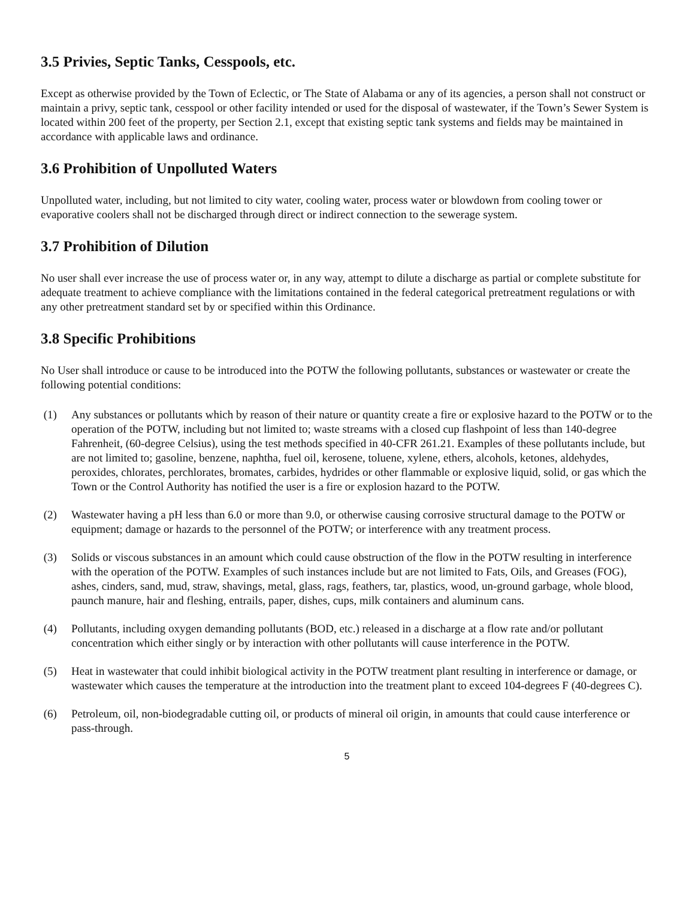3.5 Privies, Septic Tanks, Cesspools, etc.
Except as otherwise provided by the Town of Eclectic, or The State of Alabama or any of its agencies, a person shall not construct or maintain a privy, septic tank, cesspool or other facility intended or used for the disposal of wastewater, if the Town’s Sewer System is located within 200 feet of the property, per Section 2.1, except that existing septic tank systems and fields may be maintained in accordance with applicable laws and ordinance.
3.6 Prohibition of Unpolluted Waters
Unpolluted water, including, but not limited to city water, cooling water, process water or blowdown from cooling tower or evaporative coolers shall not be discharged through direct or indirect connection to the sewerage system.
3.7 Prohibition of Dilution
No user shall ever increase the use of process water or, in any way, attempt to dilute a discharge as partial or complete substitute for adequate treatment to achieve compliance with the limitations contained in the federal categorical pretreatment regulations or with any other pretreatment standard set by or specified within this Ordinance.
3.8 Specific Prohibitions
No User shall introduce or cause to be introduced into the POTW the following pollutants, substances or wastewater or create the following potential conditions:
(1) Any substances or pollutants which by reason of their nature or quantity create a fire or explosive hazard to the POTW or to the operation of the POTW, including but not limited to; waste streams with a closed cup flashpoint of less than 140-degree Fahrenheit, (60-degree Celsius), using the test methods specified in 40-CFR 261.21. Examples of these pollutants include, but are not limited to; gasoline, benzene, naphtha, fuel oil, kerosene, toluene, xylene, ethers, alcohols, ketones, aldehydes, peroxides, chlorates, perchlorates, bromates, carbides, hydrides or other flammable or explosive liquid, solid, or gas which the Town or the Control Authority has notified the user is a fire or explosion hazard to the POTW.
(2) Wastewater having a pH less than 6.0 or more than 9.0, or otherwise causing corrosive structural damage to the POTW or equipment; damage or hazards to the personnel of the POTW; or interference with any treatment process.
(3) Solids or viscous substances in an amount which could cause obstruction of the flow in the POTW resulting in interference with the operation of the POTW. Examples of such instances include but are not limited to Fats, Oils, and Greases (FOG), ashes, cinders, sand, mud, straw, shavings, metal, glass, rags, feathers, tar, plastics, wood, un-ground garbage, whole blood, paunch manure, hair and fleshing, entrails, paper, dishes, cups, milk containers and aluminum cans.
(4) Pollutants, including oxygen demanding pollutants (BOD, etc.) released in a discharge at a flow rate and/or pollutant concentration which either singly or by interaction with other pollutants will cause interference in the POTW.
(5) Heat in wastewater that could inhibit biological activity in the POTW treatment plant resulting in interference or damage, or wastewater which causes the temperature at the introduction into the treatment plant to exceed 104-degrees F (40-degrees C).
(6) Petroleum, oil, non-biodegradable cutting oil, or products of mineral oil origin, in amounts that could cause interference or pass-through.
5